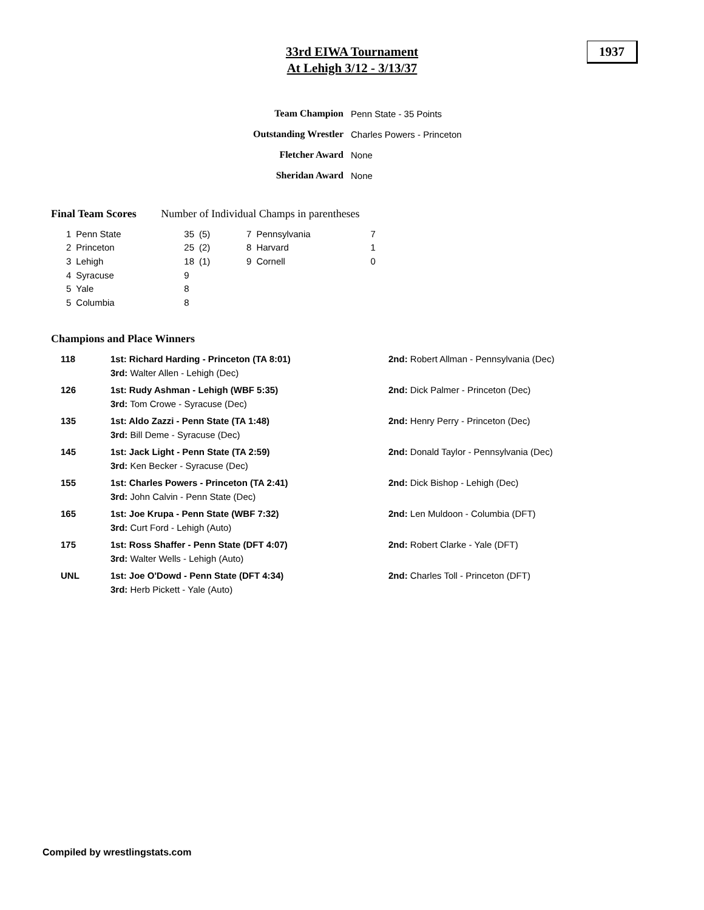33rd EIWA Tournament
At Lehigh 3/12 - 3/13/37
1937
| Team Champion | Penn State - 35 Points |
| Outstanding Wrestler | Charles Powers - Princeton |
| Fletcher Award | None |
| Sheridan Award | None |
Final Team Scores Number of Individual Champs in parentheses
| 1 | Penn State | 35 | (5) | 7 | Pennsylvania | 7 |
| 2 | Princeton | 25 | (2) | 8 | Harvard | 1 |
| 3 | Lehigh | 18 | (1) | 9 | Cornell | 0 |
| 4 | Syracuse | 9 | | | | |
| 5 | Yale | 8 | | | | |
| 5 | Columbia | 8 | | | | |
Champions and Place Winners
| 118 | 1st: Richard Harding - Princeton (TA 8:01) 3rd: Walter Allen - Lehigh (Dec) | 2nd: Robert Allman - Pennsylvania (Dec) |
| 126 | 1st: Rudy Ashman - Lehigh (WBF 5:35) 3rd: Tom Crowe - Syracuse (Dec) | 2nd: Dick Palmer - Princeton (Dec) |
| 135 | 1st: Aldo Zazzi - Penn State (TA 1:48) 3rd: Bill Deme - Syracuse (Dec) | 2nd: Henry Perry - Princeton (Dec) |
| 145 | 1st: Jack Light - Penn State (TA 2:59) 3rd: Ken Becker - Syracuse (Dec) | 2nd: Donald Taylor - Pennsylvania (Dec) |
| 155 | 1st: Charles Powers - Princeton (TA 2:41) 3rd: John Calvin - Penn State (Dec) | 2nd: Dick Bishop - Lehigh (Dec) |
| 165 | 1st: Joe Krupa - Penn State (WBF 7:32) 3rd: Curt Ford - Lehigh (Auto) | 2nd: Len Muldoon - Columbia (DFT) |
| 175 | 1st: Ross Shaffer - Penn State (DFT 4:07) 3rd: Walter Wells - Lehigh (Auto) | 2nd: Robert Clarke - Yale (DFT) |
| UNL | 1st: Joe O'Dowd - Penn State (DFT 4:34) 3rd: Herb Pickett - Yale (Auto) | 2nd: Charles Toll - Princeton (DFT) |
Compiled by wrestlingstats.com